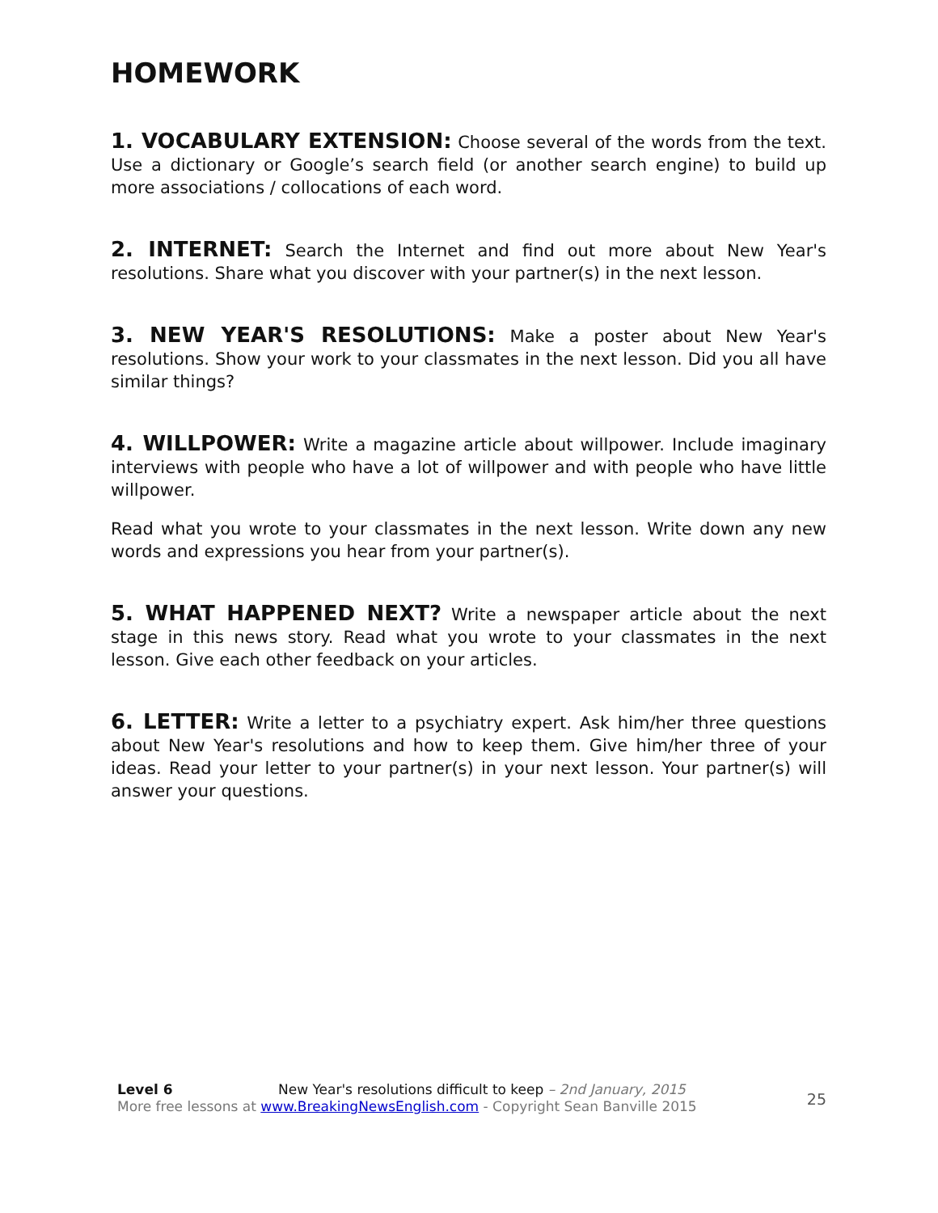HOMEWORK
1. VOCABULARY EXTENSION: Choose several of the words from the text. Use a dictionary or Google’s search field (or another search engine) to build up more associations / collocations of each word.
2. INTERNET: Search the Internet and find out more about New Year's resolutions. Share what you discover with your partner(s) in the next lesson.
3. NEW YEAR'S RESOLUTIONS: Make a poster about New Year's resolutions. Show your work to your classmates in the next lesson. Did you all have similar things?
4. WILLPOWER: Write a magazine article about willpower. Include imaginary interviews with people who have a lot of willpower and with people who have little willpower.
Read what you wrote to your classmates in the next lesson. Write down any new words and expressions you hear from your partner(s).
5. WHAT HAPPENED NEXT? Write a newspaper article about the next stage in this news story. Read what you wrote to your classmates in the next lesson. Give each other feedback on your articles.
6. LETTER: Write a letter to a psychiatry expert. Ask him/her three questions about New Year's resolutions and how to keep them. Give him/her three of your ideas. Read your letter to your partner(s) in your next lesson. Your partner(s) will answer your questions.
Level 6 New Year's resolutions difficult to keep – 2nd January, 2015
More free lessons at www.BreakingNewsEnglish.com - Copyright Sean Banville 2015
25